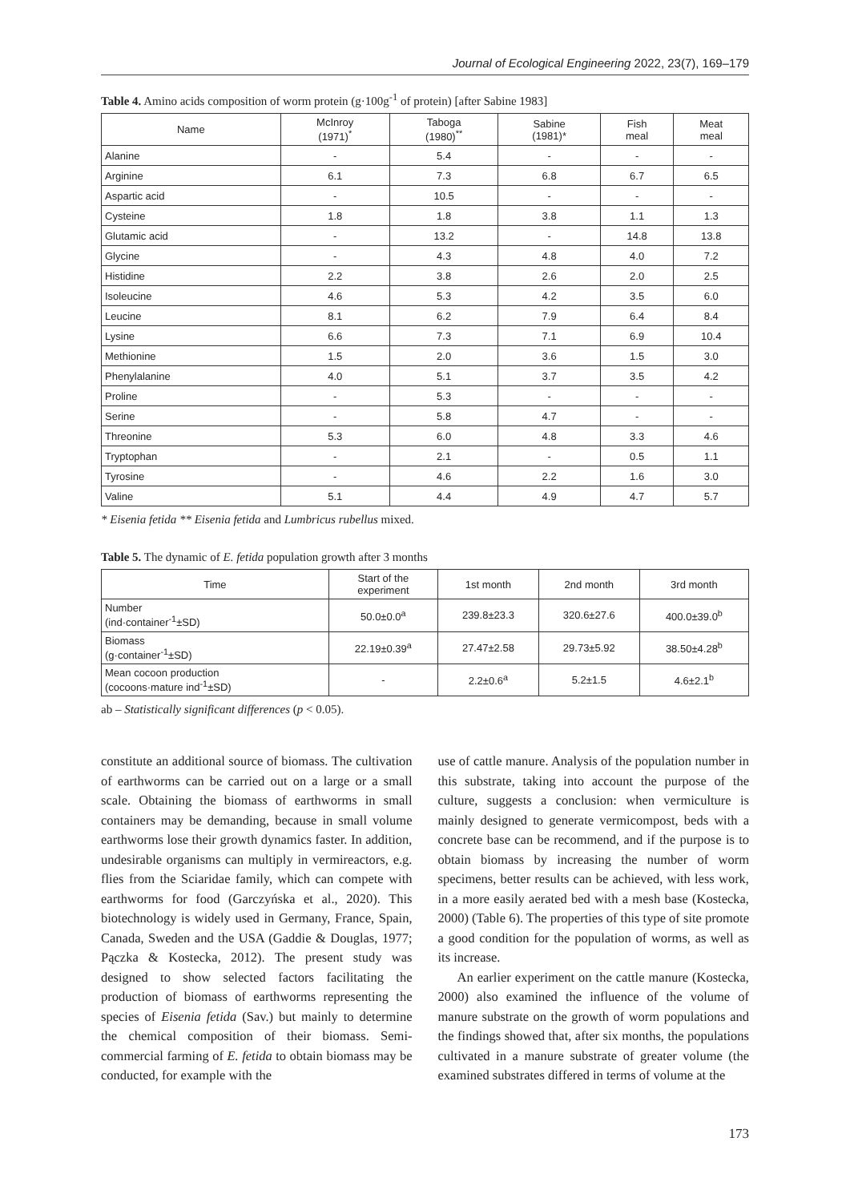Journal of Ecological Engineering 2022, 23(7), 169–179
Table 4. Amino acids composition of worm protein (g·100g<sup>-1</sup> of protein) [after Sabine 1983]
| Name | McInroy (1971)<sup>*</sup> | Taboga (1980)<sup>**</sup> | Sabine (1981)* | Fish meal | Meat meal |
| --- | --- | --- | --- | --- | --- |
| Alanine | - | 5.4 | - | - | - |
| Arginine | 6.1 | 7.3 | 6.8 | 6.7 | 6.5 |
| Aspartic acid | - | 10.5 | - | - | - |
| Cysteine | 1.8 | 1.8 | 3.8 | 1.1 | 1.3 |
| Glutamic acid | - | 13.2 | - | 14.8 | 13.8 |
| Glycine | - | 4.3 | 4.8 | 4.0 | 7.2 |
| Histidine | 2.2 | 3.8 | 2.6 | 2.0 | 2.5 |
| Isoleucine | 4.6 | 5.3 | 4.2 | 3.5 | 6.0 |
| Leucine | 8.1 | 6.2 | 7.9 | 6.4 | 8.4 |
| Lysine | 6.6 | 7.3 | 7.1 | 6.9 | 10.4 |
| Methionine | 1.5 | 2.0 | 3.6 | 1.5 | 3.0 |
| Phenylalanine | 4.0 | 5.1 | 3.7 | 3.5 | 4.2 |
| Proline | - | 5.3 | - | - | - |
| Serine | - | 5.8 | 4.7 | - | - |
| Threonine | 5.3 | 6.0 | 4.8 | 3.3 | 4.6 |
| Tryptophan | - | 2.1 | - | 0.5 | 1.1 |
| Tyrosine | - | 4.6 | 2.2 | 1.6 | 3.0 |
| Valine | 5.1 | 4.4 | 4.9 | 4.7 | 5.7 |
* Eisenia fetida ** Eisenia fetida and Lumbricus rubellus mixed.
Table 5. The dynamic of E. fetida population growth after 3 months
| Time | Start of the experiment | 1st month | 2nd month | 3rd month |
| --- | --- | --- | --- | --- |
| Number (ind·container<sup>-1</sup>±SD) | 50.0±0.0<sup>a</sup> | 239.8±23.3 | 320.6±27.6 | 400.0±39.0<sup>b</sup> |
| Biomass (g·container<sup>-1</sup>±SD) | 22.19±0.39<sup>a</sup> | 27.47±2.58 | 29.73±5.92 | 38.50±4.28<sup>b</sup> |
| Mean cocoon production (cocoons·mature ind<sup>-1</sup>±SD) | - | 2.2±0.6<sup>a</sup> | 5.2±1.5 | 4.6±2.1<sup>b</sup> |
ab – Statistically significant differences (p < 0.05).
constitute an additional source of biomass. The cultivation of earthworms can be carried out on a large or a small scale. Obtaining the biomass of earthworms in small containers may be demanding, because in small volume earthworms lose their growth dynamics faster. In addition, undesirable organisms can multiply in vermireactors, e.g. flies from the Sciaridae family, which can compete with earthworms for food (Garczyńska et al., 2020). This biotechnology is widely used in Germany, France, Spain, Canada, Sweden and the USA (Gaddie & Douglas, 1977; Pączka & Kostecka, 2012). The present study was designed to show selected factors facilitating the production of biomass of earthworms representing the species of Eisenia fetida (Sav.) but mainly to determine the chemical composition of their biomass. Semi-commercial farming of E. fetida to obtain biomass may be conducted, for example with the
use of cattle manure. Analysis of the population number in this substrate, taking into account the purpose of the culture, suggests a conclusion: when vermiculture is mainly designed to generate vermicompost, beds with a concrete base can be recommend, and if the purpose is to obtain biomass by increasing the number of worm specimens, better results can be achieved, with less work, in a more easily aerated bed with a mesh base (Kostecka, 2000) (Table 6). The properties of this type of site promote a good condition for the population of worms, as well as its increase.
An earlier experiment on the cattle manure (Kostecka, 2000) also examined the influence of the volume of manure substrate on the growth of worm populations and the findings showed that, after six months, the populations cultivated in a manure substrate of greater volume (the examined substrates differed in terms of volume at the
173